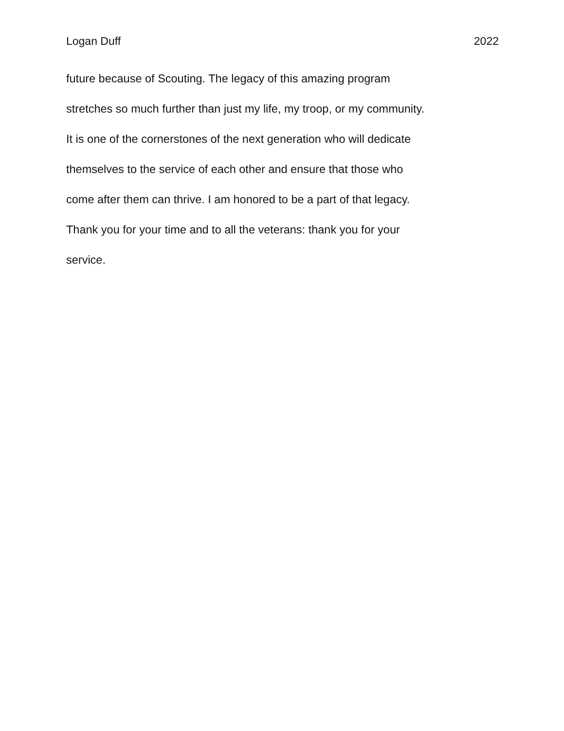Logan Duff 2022
future because of Scouting. The legacy of this amazing program
stretches so much further than just my life, my troop, or my community.
It is one of the cornerstones of the next generation who will dedicate
themselves to the service of each other and ensure that those who
come after them can thrive. I am honored to be a part of that legacy.
Thank you for your time and to all the veterans: thank you for your
service.